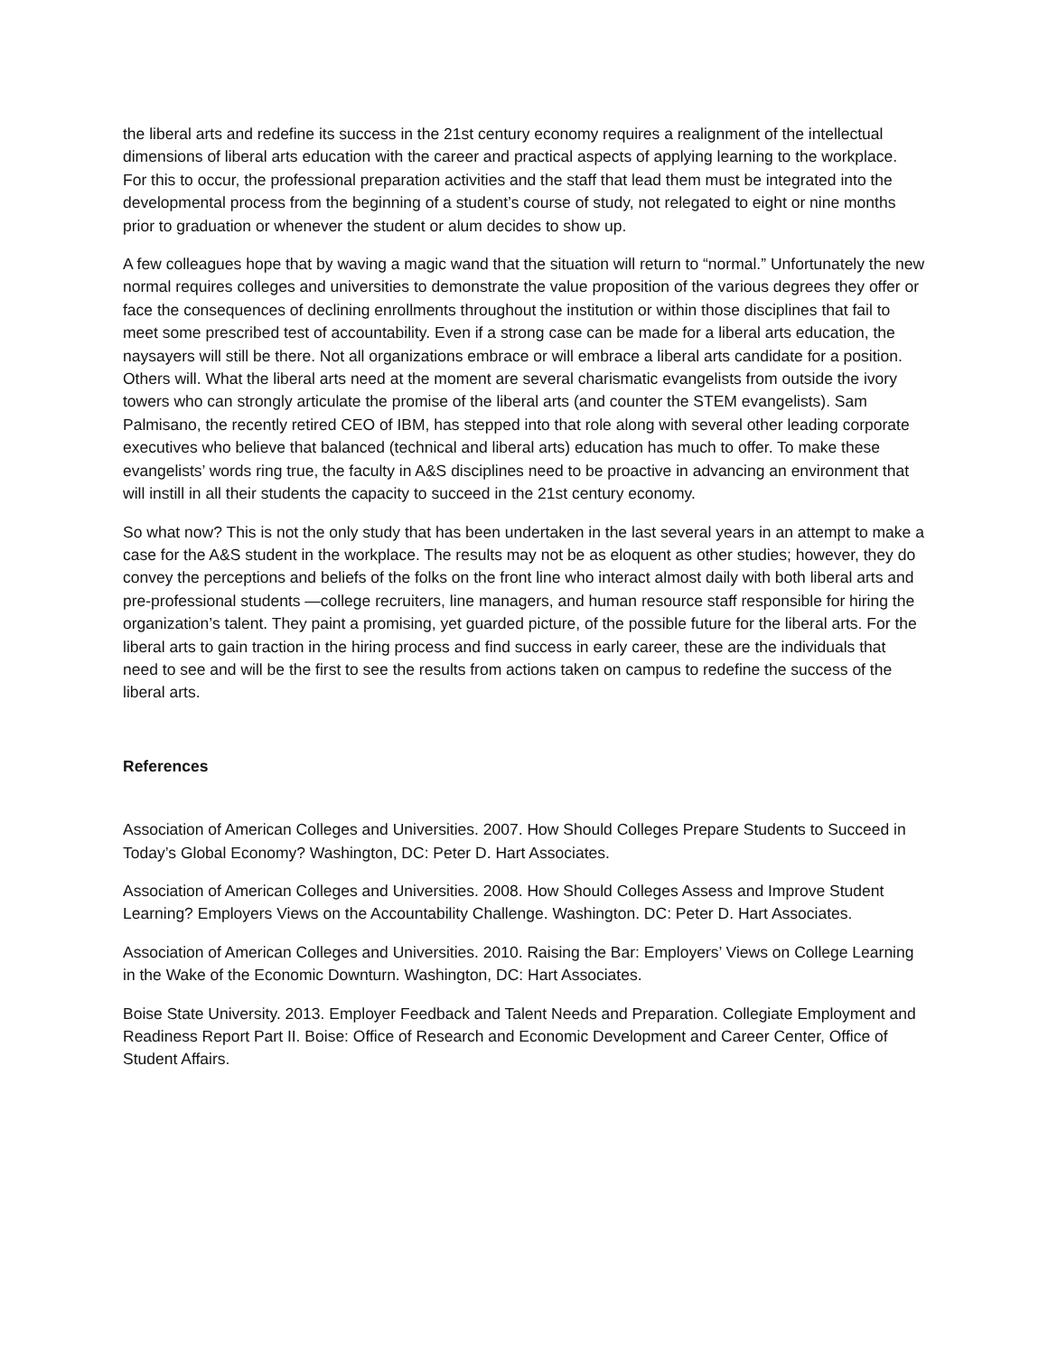the liberal arts and redefine its success in the 21st century economy requires a realignment of the intellectual dimensions of liberal arts education with the career and practical aspects of applying learning to the workplace. For this to occur, the professional preparation activities and the staff that lead them must be integrated into the developmental process from the beginning of a student’s course of study, not relegated to eight or nine months prior to graduation or whenever the student or alum decides to show up.
A few colleagues hope that by waving a magic wand that the situation will return to “normal.” Unfortunately the new normal requires colleges and universities to demonstrate the value proposition of the various degrees they offer or face the consequences of declining enrollments throughout the institution or within those disciplines that fail to meet some prescribed test of accountability. Even if a strong case can be made for a liberal arts education, the naysayers will still be there. Not all organizations embrace or will embrace a liberal arts candidate for a position. Others will. What the liberal arts need at the moment are several charismatic evangelists from outside the ivory towers who can strongly articulate the promise of the liberal arts (and counter the STEM evangelists). Sam Palmisano, the recently retired CEO of IBM, has stepped into that role along with several other leading corporate executives who believe that balanced (technical and liberal arts) education has much to offer. To make these evangelists’ words ring true, the faculty in A&S disciplines need to be proactive in advancing an environment that will instill in all their students the capacity to succeed in the 21st century economy.
So what now? This is not the only study that has been undertaken in the last several years in an attempt to make a case for the A&S student in the workplace. The results may not be as eloquent as other studies; however, they do convey the perceptions and beliefs of the folks on the front line who interact almost daily with both liberal arts and pre-professional students —college recruiters, line managers, and human resource staff responsible for hiring the organization’s talent. They paint a promising, yet guarded picture, of the possible future for the liberal arts. For the liberal arts to gain traction in the hiring process and find success in early career, these are the individuals that need to see and will be the first to see the results from actions taken on campus to redefine the success of the liberal arts.
References
Association of American Colleges and Universities. 2007. How Should Colleges Prepare Students to Succeed in Today’s Global Economy? Washington, DC: Peter D. Hart Associates.
Association of American Colleges and Universities. 2008. How Should Colleges Assess and Improve Student Learning? Employers Views on the Accountability Challenge. Washington. DC: Peter D. Hart Associates.
Association of American Colleges and Universities. 2010. Raising the Bar: Employers’ Views on College Learning in the Wake of the Economic Downturn. Washington, DC: Hart Associates.
Boise State University. 2013. Employer Feedback and Talent Needs and Preparation. Collegiate Employment and Readiness Report Part II. Boise: Office of Research and Economic Development and Career Center, Office of Student Affairs.